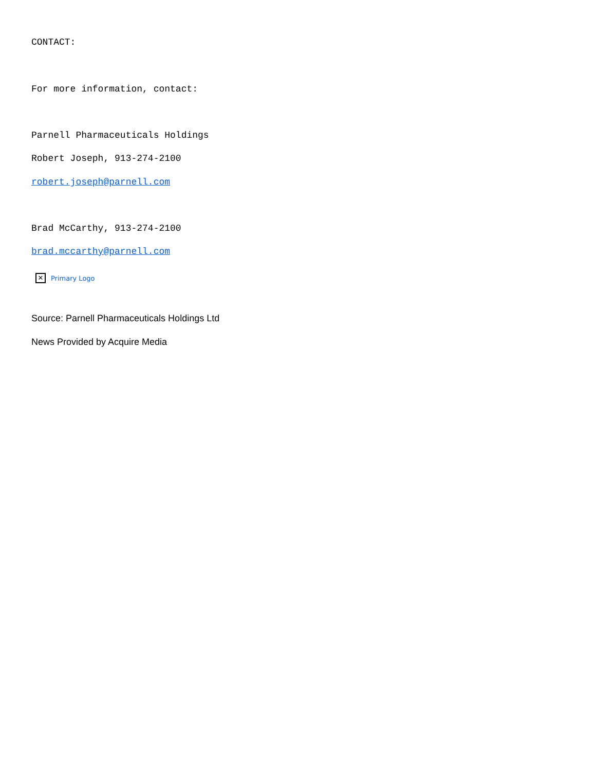CONTACT:
For more information, contact:
Parnell Pharmaceuticals Holdings
Robert Joseph, 913-274-2100
robert.joseph@parnell.com
Brad McCarthy, 913-274-2100
brad.mccarthy@parnell.com
✕ Primary Logo
Source: Parnell Pharmaceuticals Holdings Ltd
News Provided by Acquire Media